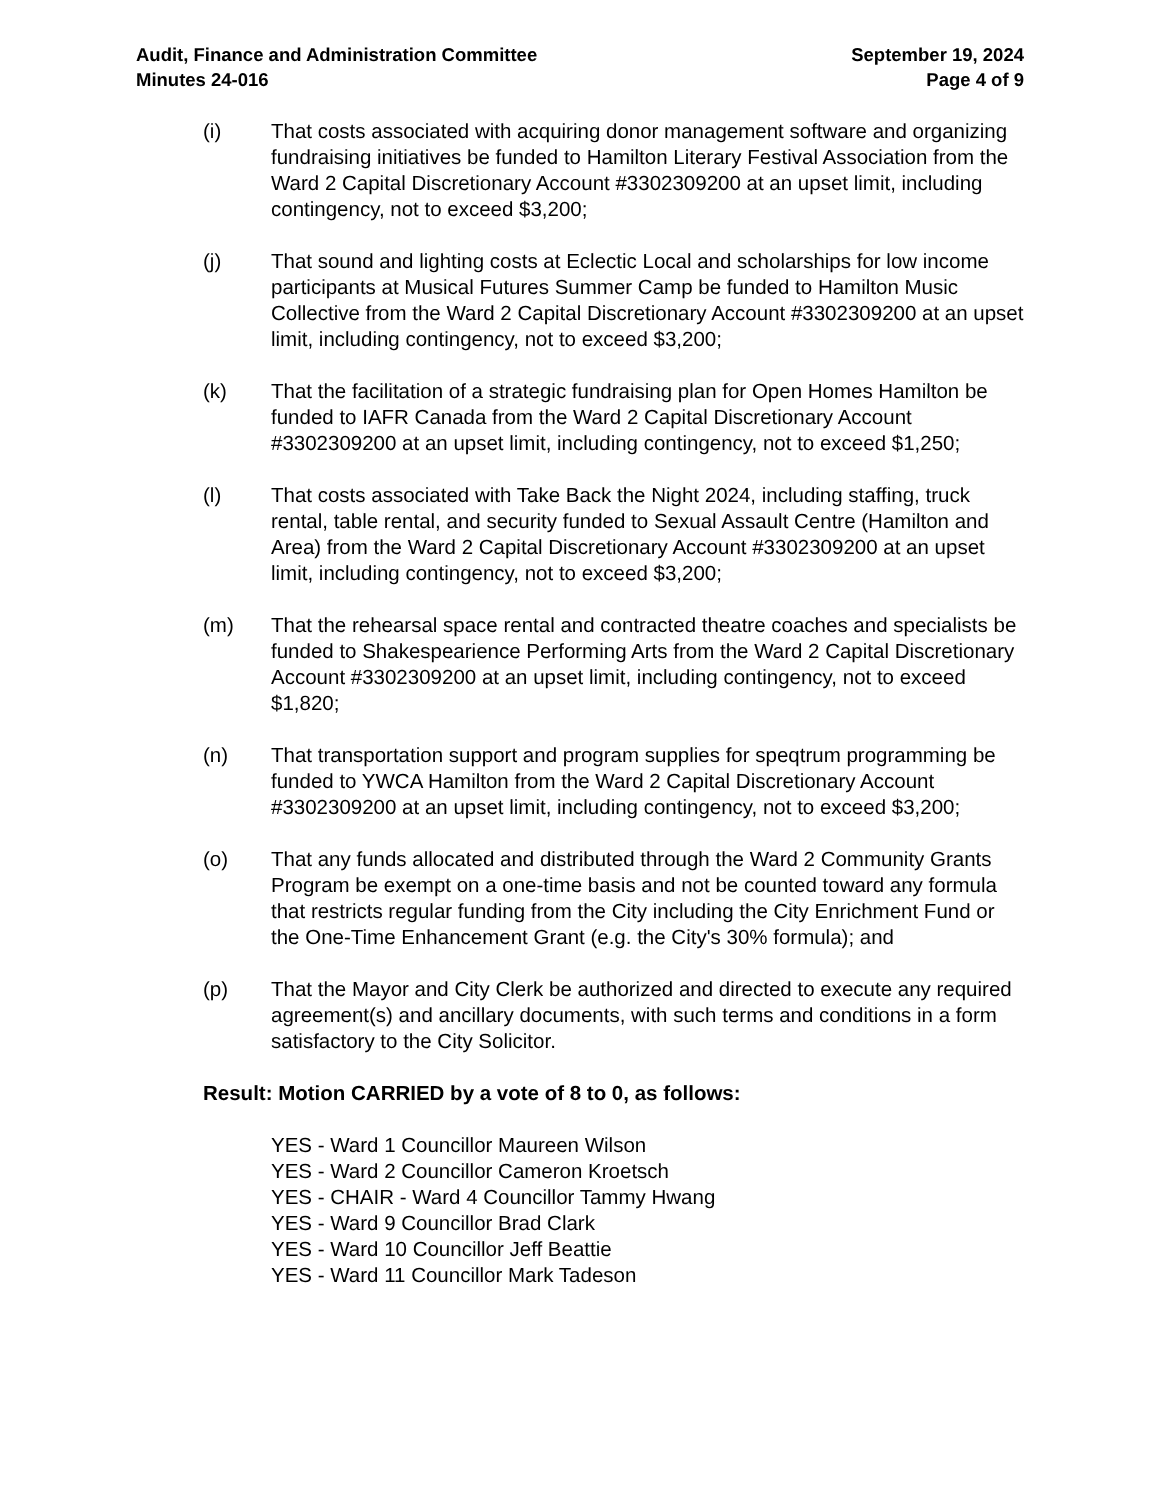Audit, Finance and Administration Committee
Minutes 24-016
September 19, 2024
Page 4 of 9
(i) That costs associated with acquiring donor management software and organizing fundraising initiatives be funded to Hamilton Literary Festival Association from the Ward 2 Capital Discretionary Account #3302309200 at an upset limit, including contingency, not to exceed $3,200;
(j) That sound and lighting costs at Eclectic Local and scholarships for low income participants at Musical Futures Summer Camp be funded to Hamilton Music Collective from the Ward 2 Capital Discretionary Account #3302309200 at an upset limit, including contingency, not to exceed $3,200;
(k) That the facilitation of a strategic fundraising plan for Open Homes Hamilton be funded to IAFR Canada from the Ward 2 Capital Discretionary Account #3302309200 at an upset limit, including contingency, not to exceed $1,250;
(l) That costs associated with Take Back the Night 2024, including staffing, truck rental, table rental, and security funded to Sexual Assault Centre (Hamilton and Area) from the Ward 2 Capital Discretionary Account #3302309200 at an upset limit, including contingency, not to exceed $3,200;
(m) That the rehearsal space rental and contracted theatre coaches and specialists be funded to Shakespearience Performing Arts from the Ward 2 Capital Discretionary Account #3302309200 at an upset limit, including contingency, not to exceed $1,820;
(n) That transportation support and program supplies for speqtrum programming be funded to YWCA Hamilton from the Ward 2 Capital Discretionary Account #3302309200 at an upset limit, including contingency, not to exceed $3,200;
(o) That any funds allocated and distributed through the Ward 2 Community Grants Program be exempt on a one-time basis and not be counted toward any formula that restricts regular funding from the City including the City Enrichment Fund or the One-Time Enhancement Grant (e.g. the City's 30% formula); and
(p) That the Mayor and City Clerk be authorized and directed to execute any required agreement(s) and ancillary documents, with such terms and conditions in a form satisfactory to the City Solicitor.
Result: Motion CARRIED by a vote of 8 to 0, as follows:
YES - Ward 1 Councillor Maureen Wilson
YES - Ward 2 Councillor Cameron Kroetsch
YES - CHAIR - Ward 4 Councillor Tammy Hwang
YES - Ward 9 Councillor Brad Clark
YES - Ward 10 Councillor Jeff Beattie
YES - Ward 11 Councillor Mark Tadeson